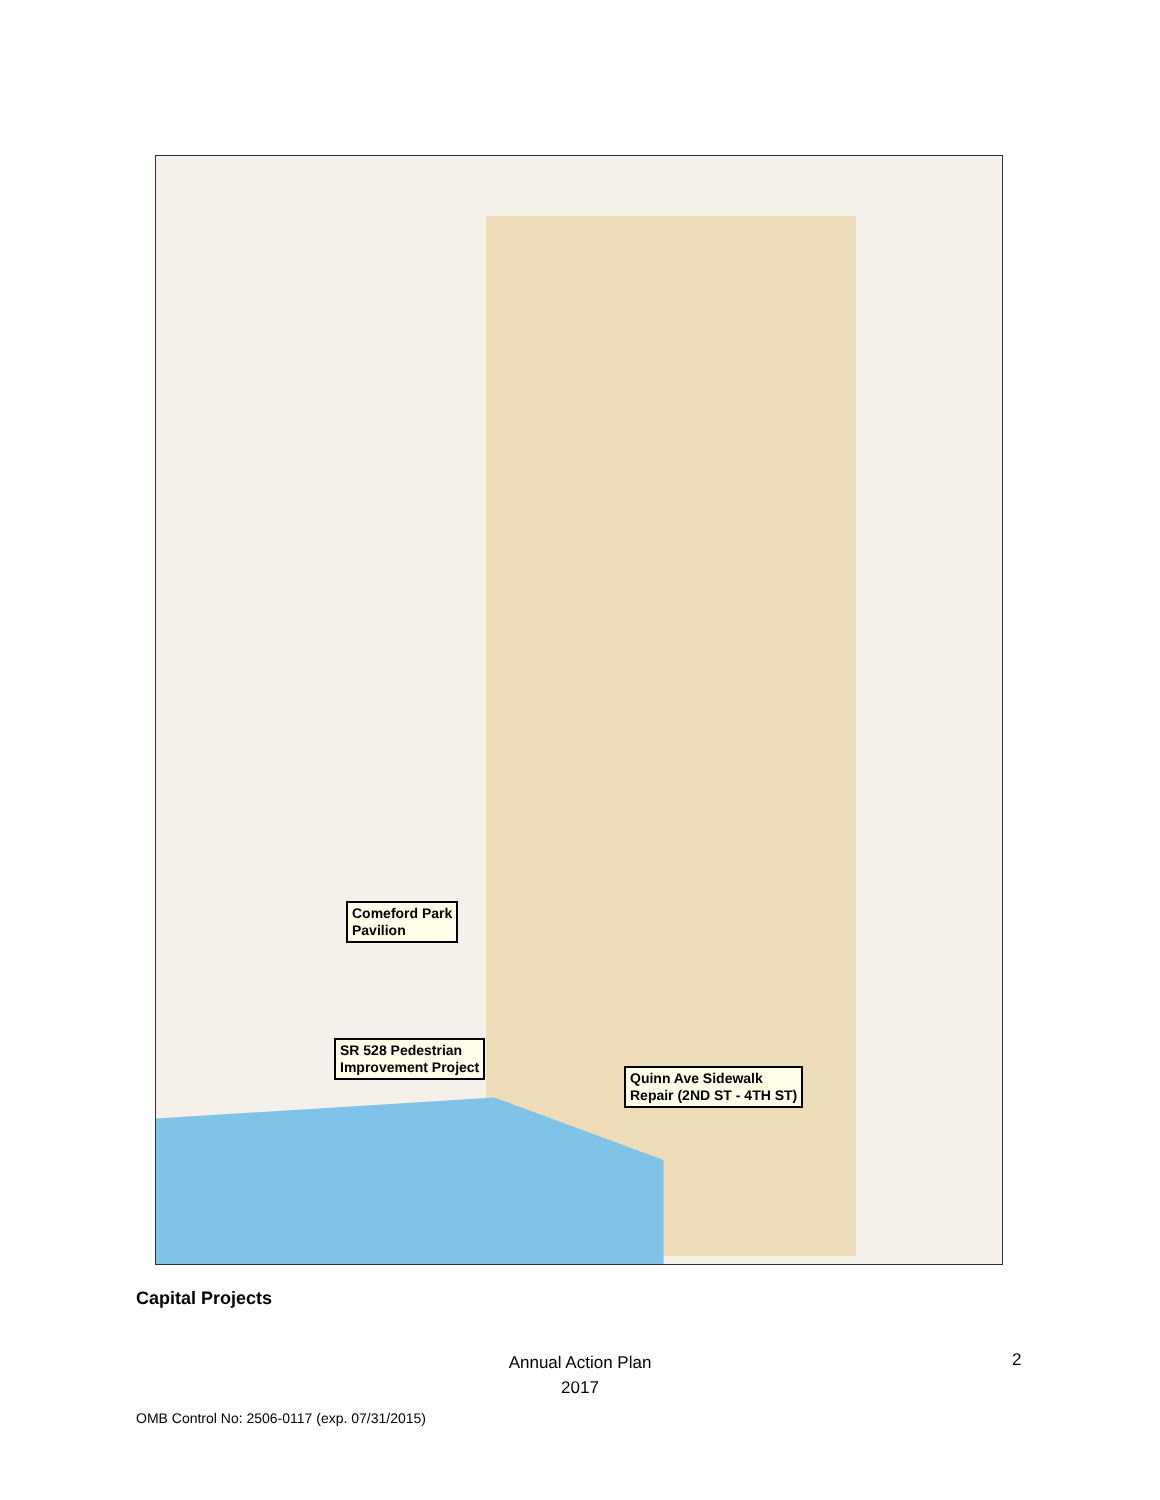Comeford Park
Pavilion
SR 528 Pedestrian
Improvement Project
Quinn Ave Sidewalk
Repair (2ND ST - 4TH ST)
Capital Projects
Annual Action Plan
2017
2
OMB Control No: 2506-0117 (exp. 07/31/2015)